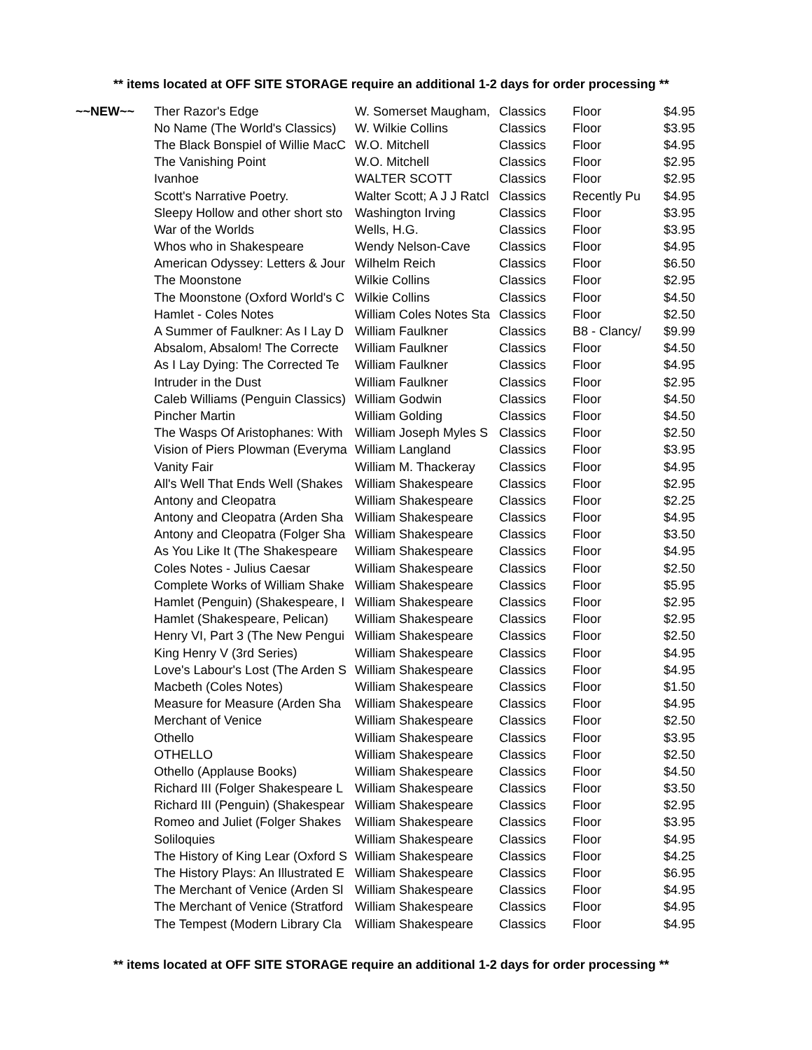** items located at OFF SITE STORAGE require an additional 1-2 days for order processing **
| ~~NEW~~ | Ther Razor's Edge | W. Somerset Maugham, | Classics | Floor | $4.95 |
| | No Name (The World's Classics) | W. Wilkie Collins | Classics | Floor | $3.95 |
| | The Black Bonspiel of Willie MacC | W.O. Mitchell | Classics | Floor | $4.95 |
| | The Vanishing Point | W.O. Mitchell | Classics | Floor | $2.95 |
| | Ivanhoe | WALTER SCOTT | Classics | Floor | $2.95 |
| | Scott's Narrative Poetry. | Walter Scott; A J J Ratcl | Classics | Recently Pu | $4.95 |
| | Sleepy Hollow and other short sto | Washington Irving | Classics | Floor | $3.95 |
| | War of the Worlds | Wells, H.G. | Classics | Floor | $3.95 |
| | Whos who in Shakespeare | Wendy Nelson-Cave | Classics | Floor | $4.95 |
| | American Odyssey: Letters & Jour | Wilhelm Reich | Classics | Floor | $6.50 |
| | The Moonstone | Wilkie Collins | Classics | Floor | $2.95 |
| | The Moonstone (Oxford World's C | Wilkie Collins | Classics | Floor | $4.50 |
| | Hamlet - Coles Notes | William Coles Notes Sta | Classics | Floor | $2.50 |
| | A Summer of Faulkner: As I Lay D | William Faulkner | Classics | B8 - Clancy/ | $9.99 |
| | Absalom, Absalom! The Correcte | William Faulkner | Classics | Floor | $4.50 |
| | As I Lay Dying: The Corrected Te | William Faulkner | Classics | Floor | $4.95 |
| | Intruder in the Dust | William Faulkner | Classics | Floor | $2.95 |
| | Caleb Williams (Penguin Classics) | William Godwin | Classics | Floor | $4.50 |
| | Pincher Martin | William Golding | Classics | Floor | $4.50 |
| | The Wasps Of Aristophanes: With | William Joseph Myles S | Classics | Floor | $2.50 |
| | Vision of Piers Plowman (Everyma | William Langland | Classics | Floor | $3.95 |
| | Vanity Fair | William M. Thackeray | Classics | Floor | $4.95 |
| | All's Well That Ends Well (Shakes | William Shakespeare | Classics | Floor | $2.95 |
| | Antony and Cleopatra | William Shakespeare | Classics | Floor | $2.25 |
| | Antony and Cleopatra (Arden Sha | William Shakespeare | Classics | Floor | $4.95 |
| | Antony and Cleopatra (Folger Sha | William Shakespeare | Classics | Floor | $3.50 |
| | As You Like It (The Shakespeare | William Shakespeare | Classics | Floor | $4.95 |
| | Coles Notes - Julius Caesar | William Shakespeare | Classics | Floor | $2.50 |
| | Complete Works of William Shake | William Shakespeare | Classics | Floor | $5.95 |
| | Hamlet (Penguin) (Shakespeare, I | William Shakespeare | Classics | Floor | $2.95 |
| | Hamlet (Shakespeare, Pelican) | William Shakespeare | Classics | Floor | $2.95 |
| | Henry VI, Part 3 (The New Pengui | William Shakespeare | Classics | Floor | $2.50 |
| | King Henry V (3rd Series) | William Shakespeare | Classics | Floor | $4.95 |
| | Love's Labour's Lost (The Arden S | William Shakespeare | Classics | Floor | $4.95 |
| | Macbeth (Coles Notes) | William Shakespeare | Classics | Floor | $1.50 |
| | Measure for Measure (Arden Sha | William Shakespeare | Classics | Floor | $4.95 |
| | Merchant of Venice | William Shakespeare | Classics | Floor | $2.50 |
| | Othello | William Shakespeare | Classics | Floor | $3.95 |
| | OTHELLO | William Shakespeare | Classics | Floor | $2.50 |
| | Othello (Applause Books) | William Shakespeare | Classics | Floor | $4.50 |
| | Richard III (Folger Shakespeare L | William Shakespeare | Classics | Floor | $3.50 |
| | Richard III (Penguin) (Shakespear | William Shakespeare | Classics | Floor | $2.95 |
| | Romeo and Juliet (Folger Shakes | William Shakespeare | Classics | Floor | $3.95 |
| | Soliloquies | William Shakespeare | Classics | Floor | $4.95 |
| | The History of King Lear (Oxford S | William Shakespeare | Classics | Floor | $4.25 |
| | The History Plays: An Illustrated E | William Shakespeare | Classics | Floor | $6.95 |
| | The Merchant of Venice (Arden Sl | William Shakespeare | Classics | Floor | $4.95 |
| | The Merchant of Venice (Stratford | William Shakespeare | Classics | Floor | $4.95 |
| | The Tempest (Modern Library Cla | William Shakespeare | Classics | Floor | $4.95 |
** items located at OFF SITE STORAGE require an additional 1-2 days for order processing **